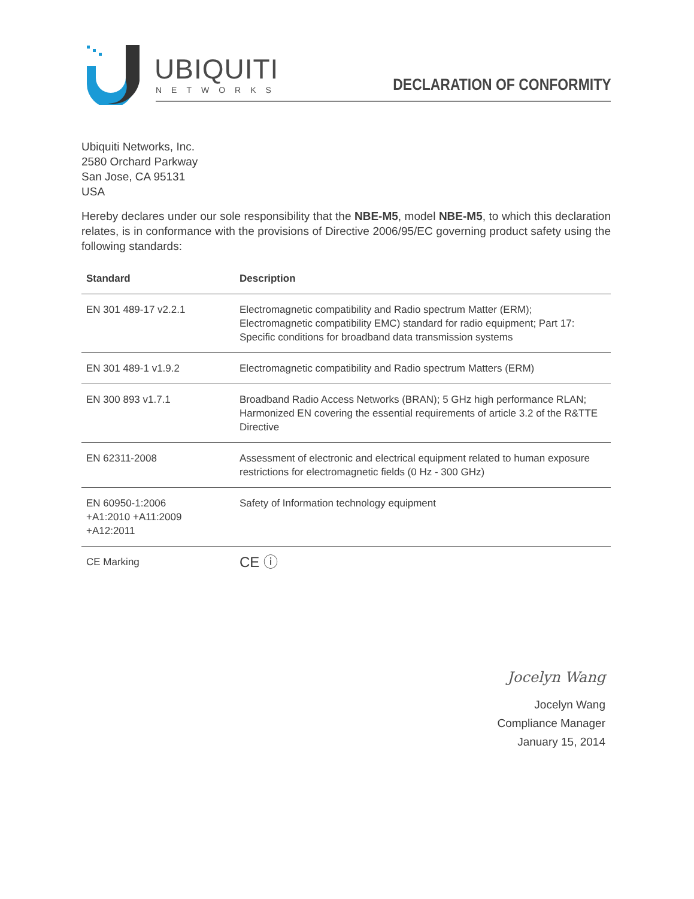UBIQUITI
NETWORKS DECLARATION OF CONFORMITY
Ubiquiti Networks, Inc.
2580 Orchard Parkway
San Jose, CA 95131
USA
Hereby declares under our sole responsibility that the NBE-M5, model NBE-M5, to which this declaration relates, is in conformance with the provisions of Directive 2006/95/EC governing product safety using the following standards:
| Standard | Description |
| --- | --- |
| EN 301 489-17 v2.2.1 | Electromagnetic compatibility and Radio spectrum Matter (ERM); Electromagnetic compatibility EMC) standard for radio equipment; Part 17: Specific conditions for broadband data transmission systems |
| EN 301 489-1 v1.9.2 | Electromagnetic compatibility and Radio spectrum Matters (ERM) |
| EN 300 893 v1.7.1 | Broadband Radio Access Networks (BRAN); 5 GHz high performance RLAN; Harmonized EN covering the essential requirements of article 3.2 of the R&TTE Directive |
| EN 62311-2008 | Assessment of electronic and electrical equipment related to human exposure restrictions for electromagnetic fields (0 Hz - 300 GHz) |
| EN 60950-1:2006 +A1:2010 +A11:2009 +A12:2011 | Safety of Information technology equipment |
| CE Marking | CE ⓘ |
Jocelyn Wang
Jocelyn Wang
Compliance Manager
January 15, 2014